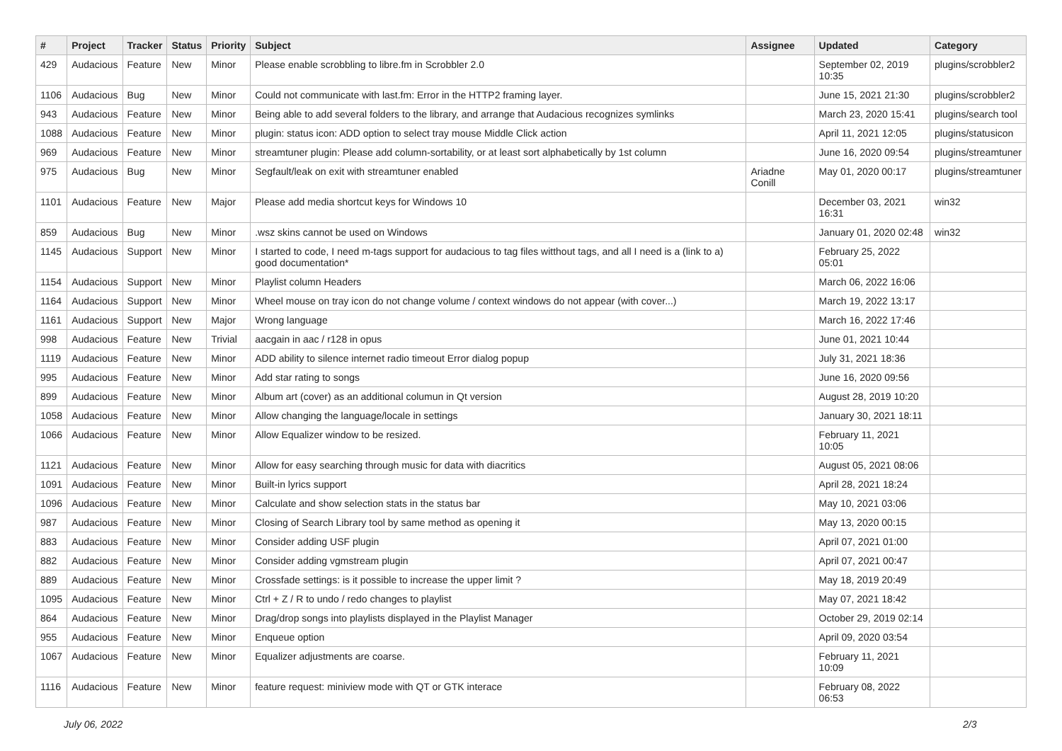| # | Project | Tracker | Status | Priority | Subject | Assignee | Updated | Category |
| --- | --- | --- | --- | --- | --- | --- | --- | --- |
| 429 | Audacious | Feature | New | Minor | Please enable scrobbling to libre.fm in Scrobbler 2.0 | | September 02, 2019 10:35 | plugins/scrobbler2 |
| 1106 | Audacious | Bug | New | Minor | Could not communicate with last.fm: Error in the HTTP2 framing layer. | | June 15, 2021 21:30 | plugins/scrobbler2 |
| 943 | Audacious | Feature | New | Minor | Being able to add several folders to the library, and arrange that Audacious recognizes symlinks | | March 23, 2020 15:41 | plugins/search tool |
| 1088 | Audacious | Feature | New | Minor | plugin: status icon: ADD option to select tray mouse Middle Click action | | April 11, 2021 12:05 | plugins/statusicon |
| 969 | Audacious | Feature | New | Minor | streamtuner plugin: Please add column-sortability, or at least sort alphabetically by 1st column | | June 16, 2020 09:54 | plugins/streamtuner |
| 975 | Audacious | Bug | New | Minor | Segfault/leak on exit with streamtuner enabled | Ariadne Conill | May 01, 2020 00:17 | plugins/streamtuner |
| 1101 | Audacious | Feature | New | Major | Please add media shortcut keys for Windows 10 | | December 03, 2021 16:31 | win32 |
| 859 | Audacious | Bug | New | Minor | .wsz skins cannot be used on Windows | | January 01, 2020 02:48 | win32 |
| 1145 | Audacious | Support | New | Minor | I started to code, I need m-tags support for audacious to tag files witthout tags, and all I need is a (link to a) good documentation* | | February 25, 2022 05:01 | |
| 1154 | Audacious | Support | New | Minor | Playlist column Headers | | March 06, 2022 16:06 | |
| 1164 | Audacious | Support | New | Minor | Wheel mouse on tray icon do not change volume / context windows do not appear (with cover...) | | March 19, 2022 13:17 | |
| 1161 | Audacious | Support | New | Major | Wrong language | | March 16, 2022 17:46 | |
| 998 | Audacious | Feature | New | Trivial | aacgain in aac / r128 in opus | | June 01, 2021 10:44 | |
| 1119 | Audacious | Feature | New | Minor | ADD ability to silence internet radio timeout Error dialog popup | | July 31, 2021 18:36 | |
| 995 | Audacious | Feature | New | Minor | Add star rating to songs | | June 16, 2020 09:56 | |
| 899 | Audacious | Feature | New | Minor | Album art (cover) as an additional columun in Qt version | | August 28, 2019 10:20 | |
| 1058 | Audacious | Feature | New | Minor | Allow changing the language/locale in settings | | January 30, 2021 18:11 | |
| 1066 | Audacious | Feature | New | Minor | Allow Equalizer window to be resized. | | February 11, 2021 10:05 | |
| 1121 | Audacious | Feature | New | Minor | Allow for easy searching through music for data with diacritics | | August 05, 2021 08:06 | |
| 1091 | Audacious | Feature | New | Minor | Built-in lyrics support | | April 28, 2021 18:24 | |
| 1096 | Audacious | Feature | New | Minor | Calculate and show selection stats in the status bar | | May 10, 2021 03:06 | |
| 987 | Audacious | Feature | New | Minor | Closing of Search Library tool by same method as opening it | | May 13, 2020 00:15 | |
| 883 | Audacious | Feature | New | Minor | Consider adding USF plugin | | April 07, 2021 01:00 | |
| 882 | Audacious | Feature | New | Minor | Consider adding vgmstream plugin | | April 07, 2021 00:47 | |
| 889 | Audacious | Feature | New | Minor | Crossfade settings: is it possible to increase the upper limit ? | | May 18, 2019 20:49 | |
| 1095 | Audacious | Feature | New | Minor | Ctrl + Z / R to undo / redo changes to playlist | | May 07, 2021 18:42 | |
| 864 | Audacious | Feature | New | Minor | Drag/drop songs into playlists displayed in the Playlist Manager | | October 29, 2019 02:14 | |
| 955 | Audacious | Feature | New | Minor | Enqueue option | | April 09, 2020 03:54 | |
| 1067 | Audacious | Feature | New | Minor | Equalizer adjustments are coarse. | | February 11, 2021 10:09 | |
| 1116 | Audacious | Feature | New | Minor | feature request: miniview mode with QT or GTK interace | | February 08, 2022 06:53 | |
July 06, 2022 2/3